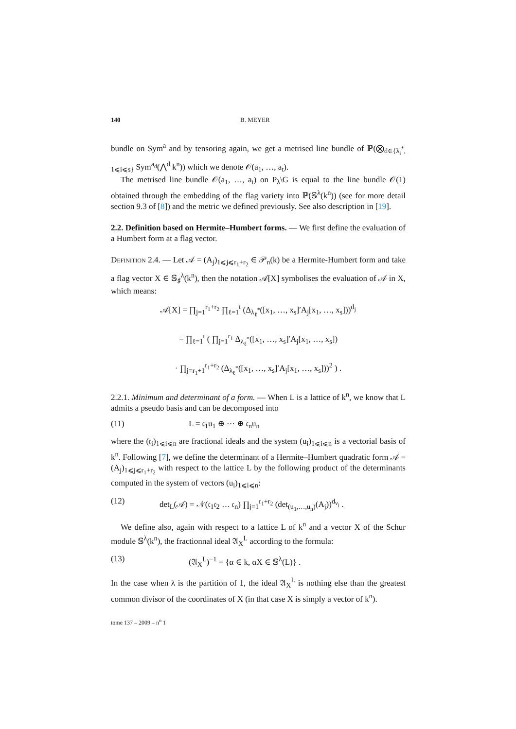140 B. MEYER
bundle on Sym<sup>a</sup> and by tensoring again, we get a metrised line bundle of ℙ(⨂<sub>d∈{λ<sub>i</sub><sup>*</sup>, 1⩽i⩽s}</sub> Sym<sup>a<sub>d</sub></sup>(⋀<sup>d</sup> k<sup>n</sup>)) which we denote 𝒪(a<sub>1</sub>, …, a<sub>t</sub>).
The metrised line bundle 𝒪(a<sub>1</sub>, …, a<sub>t</sub>) on P<sub>λ</sub>\G is equal to the line bundle 𝒪(1) obtained through the embedding of the flag variety into ℙ(𝕊<sup>λ</sup>(k<sup>n</sup>)) (see for more detail section 9.3 of [8]) and the metric we defined previously. See also description in [19].
2.2. Definition based on Hermite–Humbert forms. — We first define the evaluation of a Humbert form at a flag vector.
Definition 2.4. — Let 𝒜 = (A<sub>j</sub>)<sub>1⩽j⩽r<sub>1</sub>+r<sub>2</sub></sub> ∈ 𝒫<sub>n</sub>(k) be a Hermite-Humbert form and take a flag vector X ∈ 𝕊<sub>♯</sub><sup>λ</sup>(k<sup>n</sup>), then the notation 𝒜[X] symbolises the evaluation of 𝒜 in X, which means:
𝒜[X] = ∏<sub>j=1</sub><sup>r<sub>1</sub>+r<sub>2</sub></sup> ∏<sub>ℓ=1</sub><sup>t</sup> (Δ<sub>λ<sub>ℓ</sub><sup>*</sup></sub>([x<sub>1</sub>, …, x<sub>s</sub>]′A<sub>j</sub>[x<sub>1</sub>, …, x<sub>s</sub>]))<sup>d<sub>j</sub></sup>
= ∏<sub>ℓ=1</sub><sup>t</sup> ( ∏<sub>j=1</sub><sup>r<sub>1</sub></sup> Δ<sub>λ<sub>ℓ</sub><sup>*</sup></sub>([x<sub>1</sub>, …, x<sub>s</sub>]′A<sub>j</sub>[x<sub>1</sub>, …, x<sub>s</sub>])
· ∏<sub>j=r<sub>1</sub>+1</sub><sup>r<sub>1</sub>+r<sub>2</sub></sup> (Δ<sub>λ<sub>ℓ</sub><sup>*</sup></sub>([x<sub>1</sub>, …, x<sub>s</sub>]′A<sub>j</sub>[x<sub>1</sub>, …, x<sub>s</sub>]))<sup>2</sup> ) .
2.2.1. Minimum and determinant of a form. — When L is a lattice of k<sup>n</sup>, we know that L admits a pseudo basis and can be decomposed into
(11) L = 𝔠<sub>1</sub>u<sub>1</sub> ⊕ ⋯ ⊕ 𝔠<sub>n</sub>u<sub>n</sub>
where the (𝔠<sub>i</sub>)<sub>1⩽i⩽n</sub> are fractional ideals and the system (u<sub>i</sub>)<sub>1⩽i⩽n</sub> is a vectorial basis of k<sup>n</sup>. Following [7], we define the determinant of a Hermite–Humbert quadratic form 𝒜 = (A<sub>j</sub>)<sub>1⩽j⩽r<sub>1</sub>+r<sub>2</sub></sub> with respect to the lattice L by the following product of the determinants computed in the system of vectors (u<sub>i</sub>)<sub>1⩽i⩽n</sub>:
(12) det<sub>L</sub>(𝒜) = 𝒩(𝔠<sub>1</sub>𝔠<sub>2</sub> … 𝔠<sub>n</sub>) ∏<sub>j=1</sub><sup>r<sub>1</sub>+r<sub>2</sub></sup> (det<sub>(u<sub>1</sub>,…,u<sub>n</sub>)</sub>(A<sub>j</sub>))<sup>d<sub>v<sub>j</sub></sub></sup> .
We define also, again with respect to a lattice L of k<sup>n</sup> and a vector X of the Schur module 𝕊<sup>λ</sup>(k<sup>n</sup>), the fractionnal ideal 𝔄<sub>X</sub><sup>L</sup> according to the formula:
(13) (𝔄<sub>X</sub><sup>L</sup>)<sup>−1</sup> = {α ∈ k, αX ∈ 𝕊<sup>λ</sup>(L)} .
In the case when λ is the partition of 1, the ideal 𝔄<sub>X</sub><sup>L</sup> is nothing else than the greatest common divisor of the coordinates of X (in that case X is simply a vector of k<sup>n</sup>).
tome 137 – 2009 – n<sup>o</sup> 1